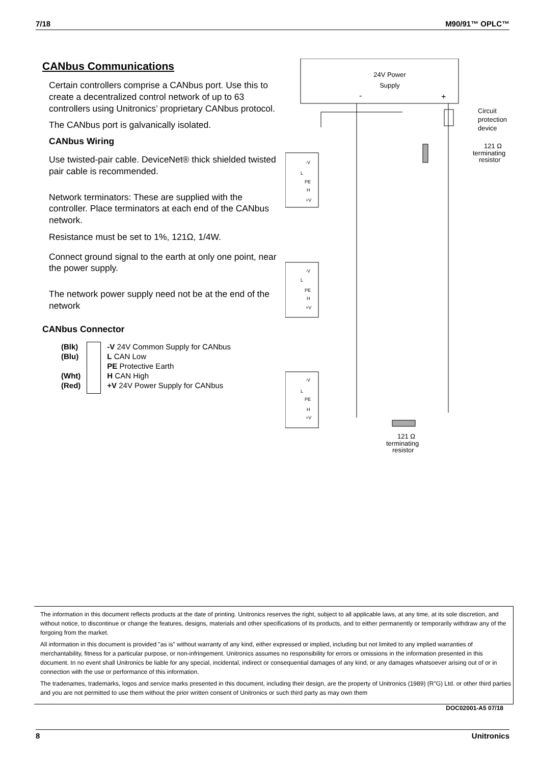7/18 M90/91™ OPLC™
CANbus Communications
Certain controllers comprise a CANbus port. Use this to create a decentralized control network of up to 63 controllers using Unitronics’ proprietary CANbus protocol.
The CANbus port is galvanically isolated.
CANbus Wiring
Use twisted-pair cable. DeviceNet® thick shielded twisted pair cable is recommended.
Network terminators: These are supplied with the controller. Place terminators at each end of the CANbus network.
Resistance must be set to 1%, 121Ω, 1/4W.
Connect ground signal to the earth at only one point, near the power supply.
The network power supply need not be at the end of the network
CANbus Connector
(Blk)
(Blu)
(Wht)
(Red)
-V 24V Common Supply for CANbus
L CAN Low
PE Protective Earth
H CAN High
+V 24V Power Supply for CANbus
24V Power
Supply
-
+
Circuit
protection
device
121 Ω
terminating
resistor
-V
L
PE
H
+V
-V
L
PE
H
+V
-V
L
PE
H
+V
121 Ω
terminating
resistor
The information in this document reflects products at the date of printing. Unitronics reserves the right, subject to all applicable laws, at any time, at its sole discretion, and without notice, to discontinue or change the features, designs, materials and other specifications of its products, and to either permanently or temporarily withdraw any of the forgoing from the market.
All information in this document is provided "as is" without warranty of any kind, either expressed or implied, including but not limited to any implied warranties of merchantability, fitness for a particular purpose, or non-infringement. Unitronics assumes no responsibility for errors or omissions in the information presented in this document. In no event shall Unitronics be liable for any special, incidental, indirect or consequential damages of any kind, or any damages whatsoever arising out of or in connection with the use or performance of this information.
The tradenames, trademarks, logos and service marks presented in this document, including their design, are the property of Unitronics (1989) (R"G) Ltd. or other third parties and you are not permitted to use them without the prior written consent of Unitronics or such third party as may own them
DOC02001-A5 07/18
8 Unitronics